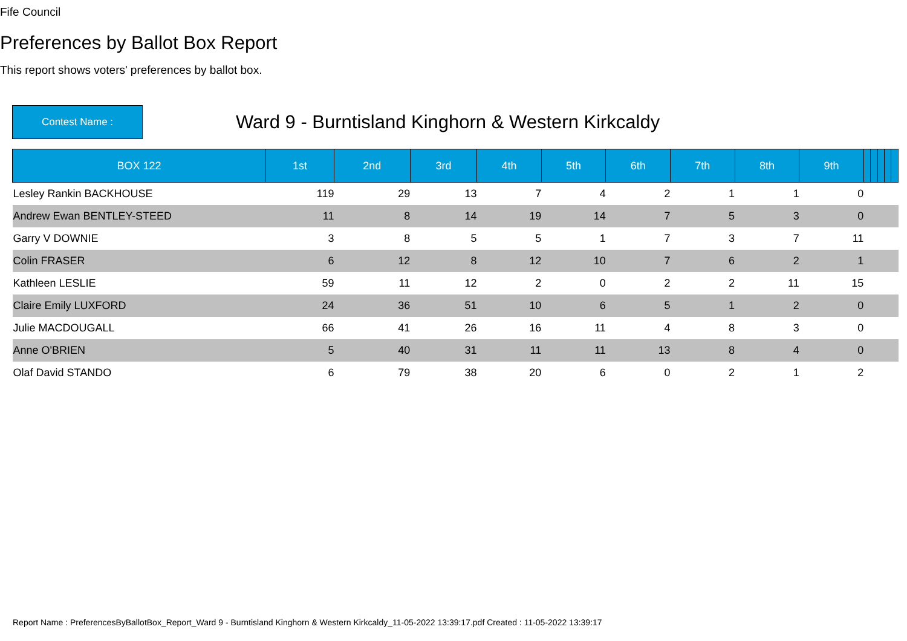Fife Council
Preferences by Ballot Box Report
This report shows voters' preferences by ballot box.
Contest Name :
Ward 9 - Burntisland Kinghorn & Western Kirkcaldy
| BOX 122 | 1st | 2nd | 3rd | 4th | 5th | 6th | 7th | 8th | 9th | | | | | |
| --- | --- | --- | --- | --- | --- | --- | --- | --- | --- | --- | --- | --- | --- | --- |
| Lesley Rankin BACKHOUSE | 119 | 29 | 13 | 7 | 4 | 2 | 1 | 1 | 0 | | | | | |
| Andrew Ewan BENTLEY-STEED | 11 | 8 | 14 | 19 | 14 | 7 | 5 | 3 | 0 | | | | | |
| Garry V DOWNIE | 3 | 8 | 5 | 5 | 1 | 7 | 3 | 7 | 11 | | | | | |
| Colin FRASER | 6 | 12 | 8 | 12 | 10 | 7 | 6 | 2 | 1 | | | | | |
| Kathleen LESLIE | 59 | 11 | 12 | 2 | 0 | 2 | 2 | 11 | 15 | | | | | |
| Claire Emily LUXFORD | 24 | 36 | 51 | 10 | 6 | 5 | 1 | 2 | 0 | | | | | |
| Julie MACDOUGALL | 66 | 41 | 26 | 16 | 11 | 4 | 8 | 3 | 0 | | | | | |
| Anne O'BRIEN | 5 | 40 | 31 | 11 | 11 | 13 | 8 | 4 | 0 | | | | | |
| Olaf David STANDO | 6 | 79 | 38 | 20 | 6 | 0 | 2 | 1 | 2 | | | | | |
Report Name : PreferencesByBallotBox_Report_Ward 9 - Burntisland Kinghorn & Western Kirkcaldy_11-05-2022 13:39:17.pdf Created : 11-05-2022 13:39:17